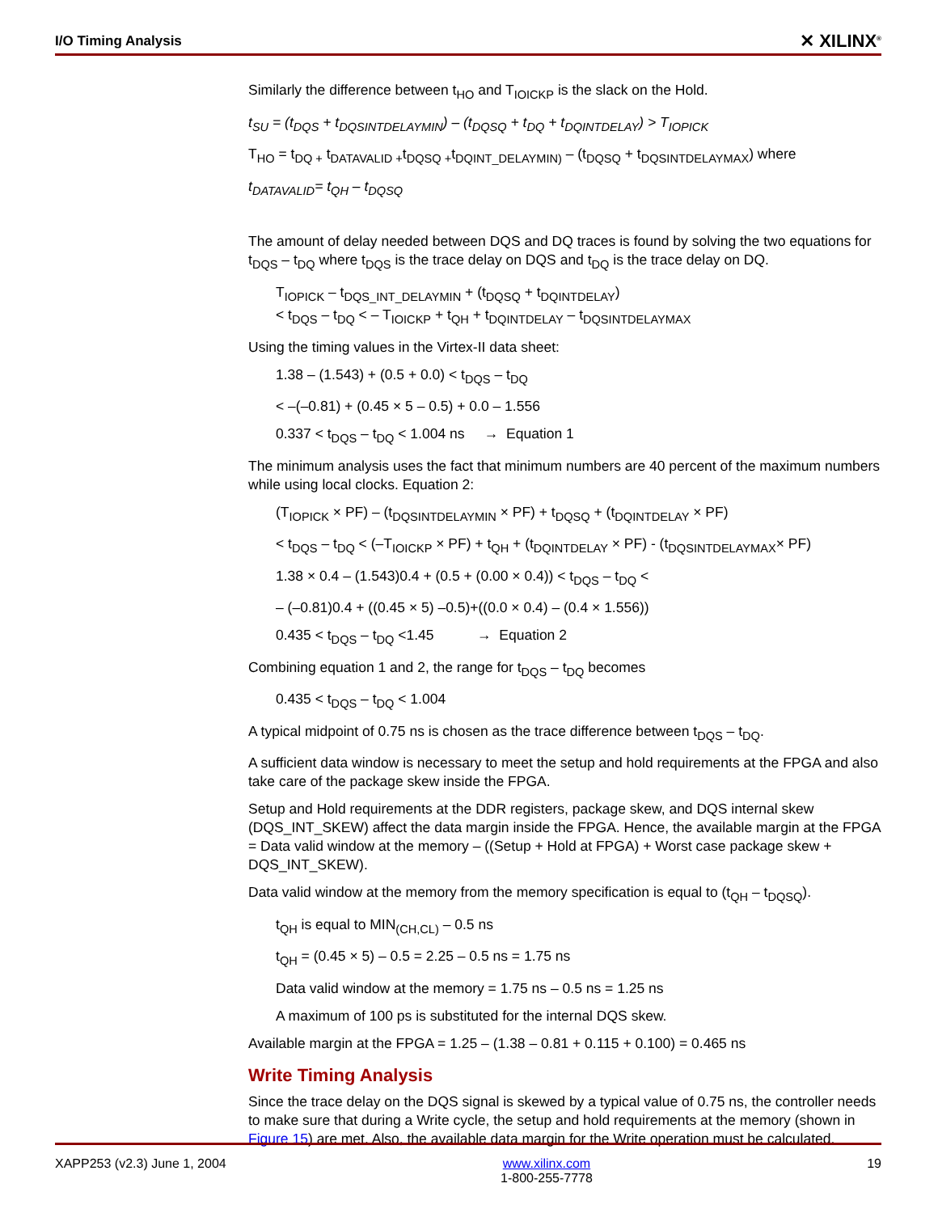I/O Timing Analysis ✕ XILINX<sup>®</sup>
Similarly the difference between t<sub>HO</sub> and T<sub>IOICKP</sub> is the slack on the Hold.
t<sub>SU</sub> = (t<sub>DQS</sub> + t<sub>DQSINTDELAYMIN</sub>) – (t<sub>DQSQ</sub> + t<sub>DQ</sub> + t<sub>DQINTDELAY</sub>) > T<sub>IOPICK</sub>
T<sub>HO</sub> = t<sub>DQ +</sub> t<sub>DATAVALID +</sub>t<sub>DQSQ +</sub>t<sub>DQINT_DELAYMIN)</sub> – (t<sub>DQSQ</sub> + t<sub>DQSINTDELAYMAX</sub>) where
t<sub>DATAVALID</sub>= t<sub>QH</sub> – t<sub>DQSQ</sub>
The amount of delay needed between DQS and DQ traces is found by solving the two equations for t<sub>DQS</sub> – t<sub>DQ</sub> where t<sub>DQS</sub> is the trace delay on DQS and t<sub>DQ</sub> is the trace delay on DQ.
T<sub>IOPICK</sub> – t<sub>DQS_INT_DELAYMIN</sub> + (t<sub>DQSQ</sub> + t<sub>DQINTDELAY</sub>)
< t<sub>DQS</sub> – t<sub>DQ</sub> < – T<sub>IOICKP</sub> + t<sub>QH</sub> + t<sub>DQINTDELAY</sub> – t<sub>DQSINTDELAYMAX</sub>
Using the timing values in the Virtex-II data sheet:
1.38 – (1.543) + (0.5 + 0.0) < t<sub>DQS</sub> – t<sub>DQ</sub>
< –(–0.81) + (0.45 × 5 – 0.5) + 0.0 – 1.556
0.337 < t<sub>DQS</sub> – t<sub>DQ</sub> < 1.004 ns → Equation 1
The minimum analysis uses the fact that minimum numbers are 40 percent of the maximum numbers while using local clocks. Equation 2:
(T<sub>IOPICK</sub> × PF) – (t<sub>DQSINTDELAYMIN</sub> × PF) + t<sub>DQSQ</sub> + (t<sub>DQINTDELAY</sub> × PF)
< t<sub>DQS</sub> – t<sub>DQ</sub> < (–T<sub>IOICKP</sub> × PF) + t<sub>QH</sub> + (t<sub>DQINTDELAY</sub> × PF) - (t<sub>DQSINTDELAYMAX</sub>× PF)
1.38 × 0.4 – (1.543)0.4 + (0.5 + (0.00 × 0.4)) < t<sub>DQS</sub> – t<sub>DQ</sub> <
– (–0.81)0.4 + ((0.45 × 5) –0.5)+((0.0 × 0.4) – (0.4 × 1.556))
0.435 < t<sub>DQS</sub> – t<sub>DQ</sub> <1.45 → Equation 2
Combining equation 1 and 2, the range for t<sub>DQS</sub> – t<sub>DQ</sub> becomes
0.435 < t<sub>DQS</sub> – t<sub>DQ</sub> < 1.004
A typical midpoint of 0.75 ns is chosen as the trace difference between t<sub>DQS</sub> – t<sub>DQ</sub>.
A sufficient data window is necessary to meet the setup and hold requirements at the FPGA and also take care of the package skew inside the FPGA.
Setup and Hold requirements at the DDR registers, package skew, and DQS internal skew (DQS_INT_SKEW) affect the data margin inside the FPGA. Hence, the available margin at the FPGA = Data valid window at the memory – ((Setup + Hold at FPGA) + Worst case package skew + DQS_INT_SKEW).
Data valid window at the memory from the memory specification is equal to (t<sub>QH</sub> – t<sub>DQSQ</sub>).
t<sub>QH</sub> is equal to MIN<sub>(CH,CL)</sub> – 0.5 ns
t<sub>QH</sub> = (0.45 × 5) – 0.5 = 2.25 – 0.5 ns = 1.75 ns
Data valid window at the memory = 1.75 ns – 0.5 ns = 1.25 ns
A maximum of 100 ps is substituted for the internal DQS skew.
Available margin at the FPGA = 1.25 – (1.38 – 0.81 + 0.115 + 0.100) = 0.465 ns
Write Timing Analysis
Since the trace delay on the DQS signal is skewed by a typical value of 0.75 ns, the controller needs to make sure that during a Write cycle, the setup and hold requirements at the memory (shown in Figure 15) are met. Also, the available data margin for the Write operation must be calculated.
XAPP253 (v2.3) June 1, 2004 www.xilinx.com
1-800-255-7778 19